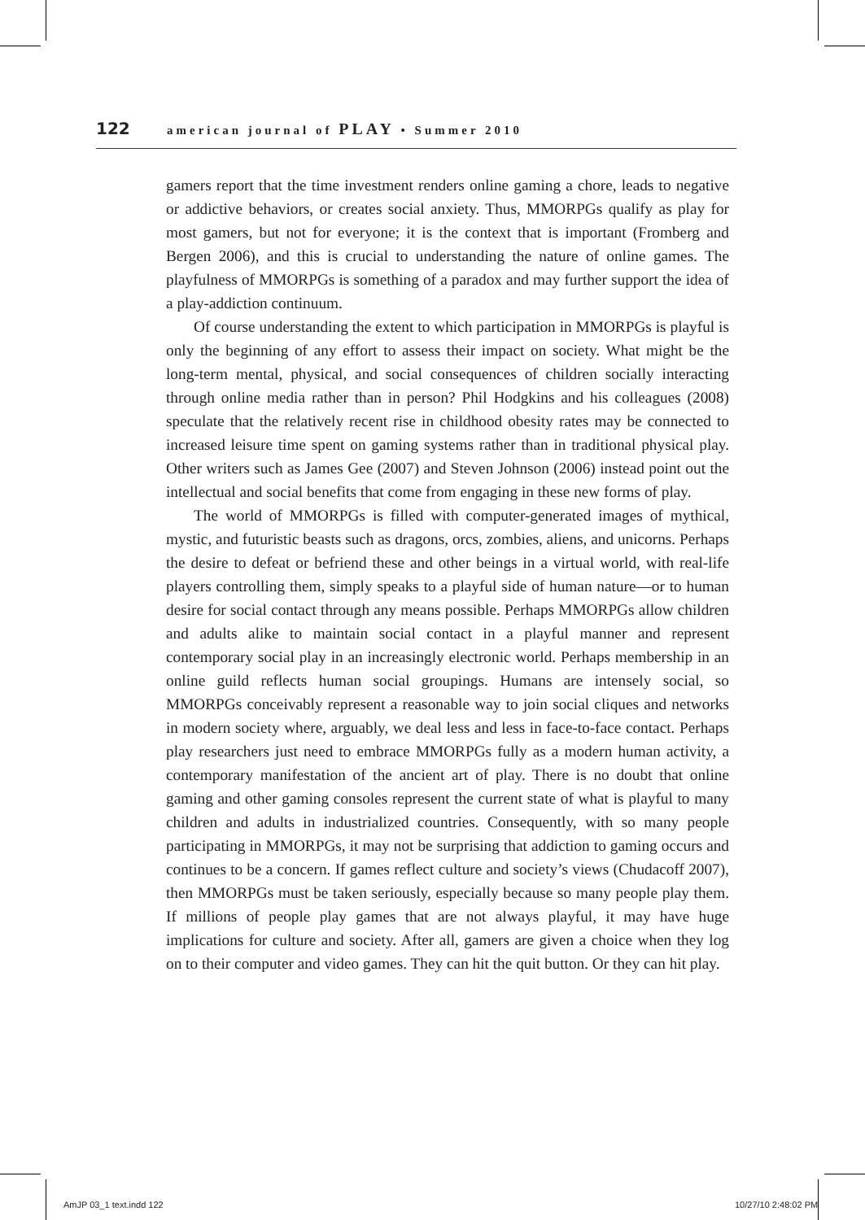122 american journal of PLAY • Summer 2010
gamers report that the time investment renders online gaming a chore, leads to negative or addictive behaviors, or creates social anxiety. Thus, MMORPGs qualify as play for most gamers, but not for everyone; it is the context that is important (Fromberg and Bergen 2006), and this is crucial to understanding the nature of online games. The playfulness of MMORPGs is something of a paradox and may further support the idea of a play-addiction continuum.
Of course understanding the extent to which participation in MMORPGs is playful is only the beginning of any effort to assess their impact on society. What might be the long-term mental, physical, and social consequences of children socially interacting through online media rather than in person? Phil Hodgkins and his colleagues (2008) speculate that the relatively recent rise in childhood obesity rates may be connected to increased leisure time spent on gaming systems rather than in traditional physical play. Other writers such as James Gee (2007) and Steven Johnson (2006) instead point out the intellectual and social benefits that come from engaging in these new forms of play.
The world of MMORPGs is filled with computer-generated images of mythical, mystic, and futuristic beasts such as dragons, orcs, zombies, aliens, and unicorns. Perhaps the desire to defeat or befriend these and other beings in a virtual world, with real-life players controlling them, simply speaks to a playful side of human nature—or to human desire for social contact through any means possible. Perhaps MMORPGs allow children and adults alike to maintain social contact in a playful manner and represent contemporary social play in an increasingly electronic world. Perhaps membership in an online guild reflects human social groupings. Humans are intensely social, so MMORPGs conceivably represent a reasonable way to join social cliques and networks in modern society where, arguably, we deal less and less in face-to-face contact. Perhaps play researchers just need to embrace MMORPGs fully as a modern human activity, a contemporary manifestation of the ancient art of play. There is no doubt that online gaming and other gaming consoles represent the current state of what is playful to many children and adults in industrialized countries. Consequently, with so many people participating in MMORPGs, it may not be surprising that addiction to gaming occurs and continues to be a concern. If games reflect culture and society’s views (Chudacoff 2007), then MMORPGs must be taken seriously, especially because so many people play them. If millions of people play games that are not always playful, it may have huge implications for culture and society. After all, gamers are given a choice when they log on to their computer and video games. They can hit the quit button. Or they can hit play.
AmJP 03_1 text.indd 122 10/27/10 2:48:02 PM